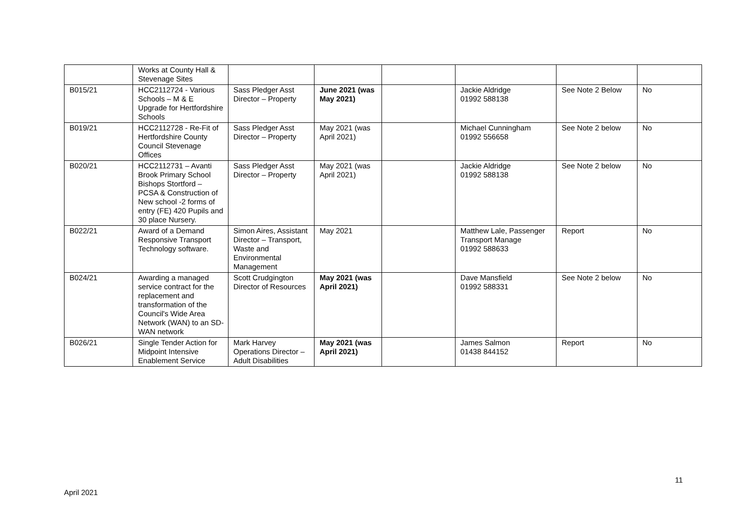| | Works at County Hall & Stevenage Sites | | | | | | |
| B015/21 | HCC2112724 - Various Schools – M & E Upgrade for Hertfordshire Schools | Sass Pledger Asst Director – Property | June 2021 (was May 2021) | | Jackie Aldridge 01992 588138 | See Note 2 Below | No |
| B019/21 | HCC2112728 - Re-Fit of Hertfordshire County Council Stevenage Offices | Sass Pledger Asst Director – Property | May 2021 (was April 2021) | | Michael Cunningham 01992 556658 | See Note 2 below | No |
| B020/21 | HCC2112731 – Avanti Brook Primary School Bishops Stortford – PCSA & Construction of New school -2 forms of entry (FE) 420 Pupils and 30 place Nursery. | Sass Pledger Asst Director – Property | May 2021 (was April 2021) | | Jackie Aldridge 01992 588138 | See Note 2 below | No |
| B022/21 | Award of a Demand Responsive Transport Technology software. | Simon Aires, Assistant Director – Transport, Waste and Environmental Management | May 2021 | | Matthew Lale, Passenger Transport Manage 01992 588633 | Report | No |
| B024/21 | Awarding a managed service contract for the replacement and transformation of the Council's Wide Area Network (WAN) to an SD-WAN network | Scott Crudgington Director of Resources | May 2021 (was April 2021) | | Dave Mansfield 01992 588331 | See Note 2 below | No |
| B026/21 | Single Tender Action for Midpoint Intensive Enablement Service | Mark Harvey Operations Director – Adult Disabilities | May 2021 (was April 2021) | | James Salmon 01438 844152 | Report | No |
11
April 2021